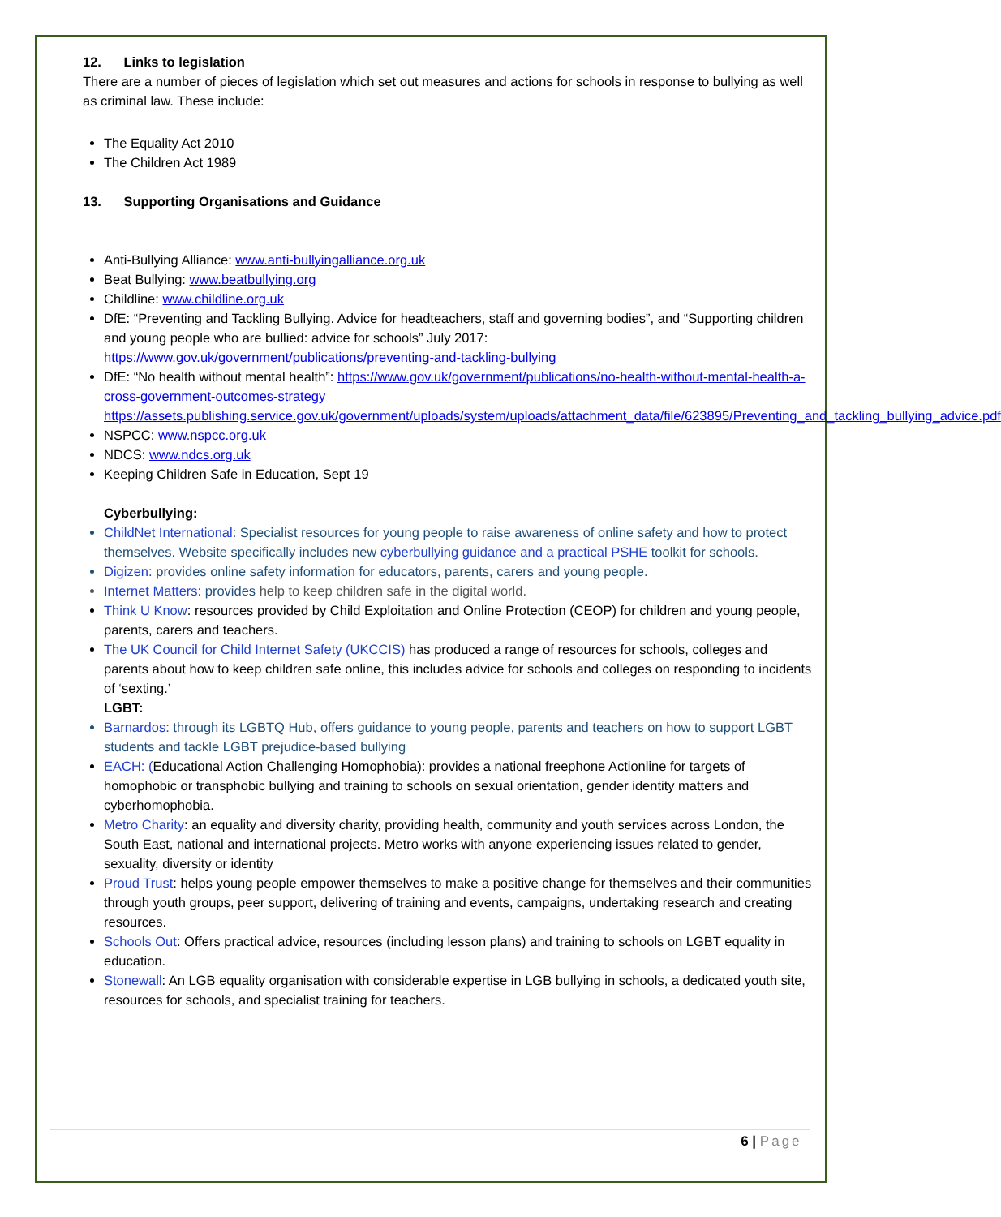12. Links to legislation
There are a number of pieces of legislation which set out measures and actions for schools in response to bullying as well as criminal law. These include:
The Equality Act 2010
The Children Act 1989
13. Supporting Organisations and Guidance
Anti-Bullying Alliance: www.anti-bullyingalliance.org.uk
Beat Bullying: www.beatbullying.org
Childline: www.childline.org.uk
DfE: “Preventing and Tackling Bullying. Advice for headteachers, staff and governing bodies”, and “Supporting children and young people who are bullied: advice for schools” July 2017: https://www.gov.uk/government/publications/preventing-and-tackling-bullying
DfE: “No health without mental health”: https://www.gov.uk/government/publications/no-health-without-mental-health-a-cross-government-outcomes-strategy https://assets.publishing.service.gov.uk/government/uploads/system/uploads/attachment_data/file/623895/Preventing_and_tackling_bullying_advice.pdf
NSPCC: www.nspcc.org.uk
NDCS: www.ndcs.org.uk
Keeping Children Safe in Education, Sept 19
Cyberbullying:
ChildNet International: Specialist resources for young people to raise awareness of online safety and how to protect themselves. Website specifically includes new cyberbullying guidance and a practical PSHE toolkit for schools.
Digizen: provides online safety information for educators, parents, carers and young people.
Internet Matters: provides help to keep children safe in the digital world.
Think U Know: resources provided by Child Exploitation and Online Protection (CEOP) for children and young people, parents, carers and teachers.
The UK Council for Child Internet Safety (UKCCIS) has produced a range of resources for schools, colleges and parents about how to keep children safe online, this includes advice for schools and colleges on responding to incidents of ‘sexting.’
LGBT:
Barnardos: through its LGBTQ Hub, offers guidance to young people, parents and teachers on how to support LGBT students and tackle LGBT prejudice-based bullying
EACH: (Educational Action Challenging Homophobia): provides a national freephone Actionline for targets of homophobic or transphobic bullying and training to schools on sexual orientation, gender identity matters and cyberhomophobia.
Metro Charity: an equality and diversity charity, providing health, community and youth services across London, the South East, national and international projects. Metro works with anyone experiencing issues related to gender, sexuality, diversity or identity
Proud Trust: helps young people empower themselves to make a positive change for themselves and their communities through youth groups, peer support, delivering of training and events, campaigns, undertaking research and creating resources.
Schools Out: Offers practical advice, resources (including lesson plans) and training to schools on LGBT equality in education.
Stonewall: An LGB equality organisation with considerable expertise in LGB bullying in schools, a dedicated youth site, resources for schools, and specialist training for teachers.
6 | Page